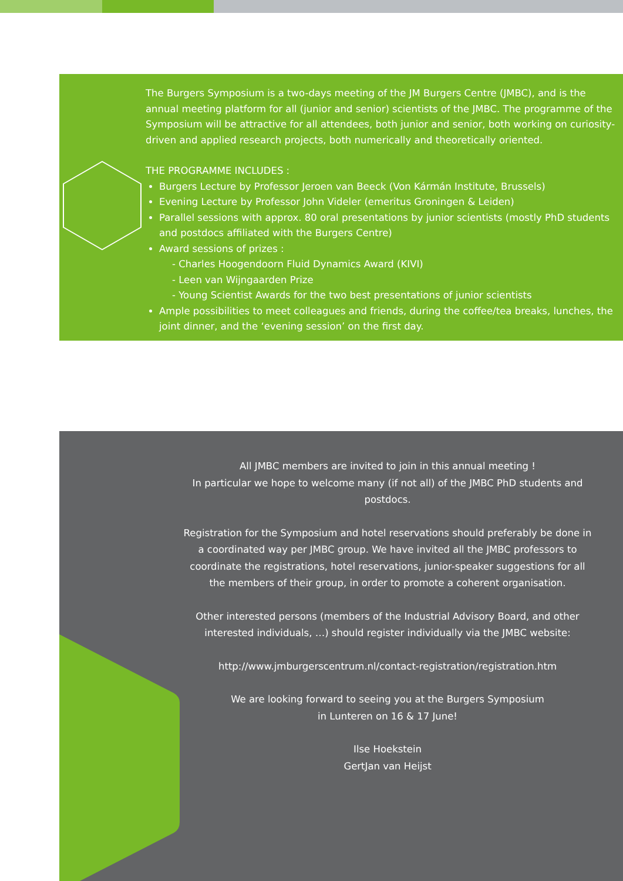The Burgers Symposium is a two-days meeting of the JM Burgers Centre (JMBC), and is the annual meeting platform for all (junior and senior) scientists of the JMBC. The programme of the Symposium will be attractive for all attendees, both junior and senior, both working on curiosity-driven and applied research projects, both numerically and theoretically oriented.
THE PROGRAMME INCLUDES :
Burgers Lecture by Professor Jeroen van Beeck (Von Kármán Institute, Brussels)
Evening Lecture by Professor John Videler (emeritus Groningen & Leiden)
Parallel sessions with approx. 80 oral presentations by junior scientists (mostly PhD students and postdocs affiliated with the Burgers Centre)
Award sessions of prizes :
- Charles Hoogendoorn Fluid Dynamics Award (KIVI)
- Leen van Wijngaarden Prize
- Young Scientist Awards for the two best presentations of junior scientists
Ample possibilities to meet colleagues and friends, during the coffee/tea breaks, lunches, the joint dinner, and the ‘evening session’ on the first day.
All JMBC members are invited to join in this annual meeting !
In particular we hope to welcome many (if not all) of the JMBC PhD students and postdocs.
Registration for the Symposium and hotel reservations should preferably be done in a coordinated way per JMBC group. We have invited all the JMBC professors to coordinate the registrations, hotel reservations, junior-speaker suggestions for all the members of their group, in order to promote a coherent organisation.
Other interested persons (members of the Industrial Advisory Board, and other interested individuals, …) should register individually via the JMBC website:
http://www.jmburgerscentrum.nl/contact-registration/registration.htm
We are looking forward to seeing you at the Burgers Symposium
in Lunteren on 16 & 17 June!
Ilse Hoekstein
GertJan van Heijst